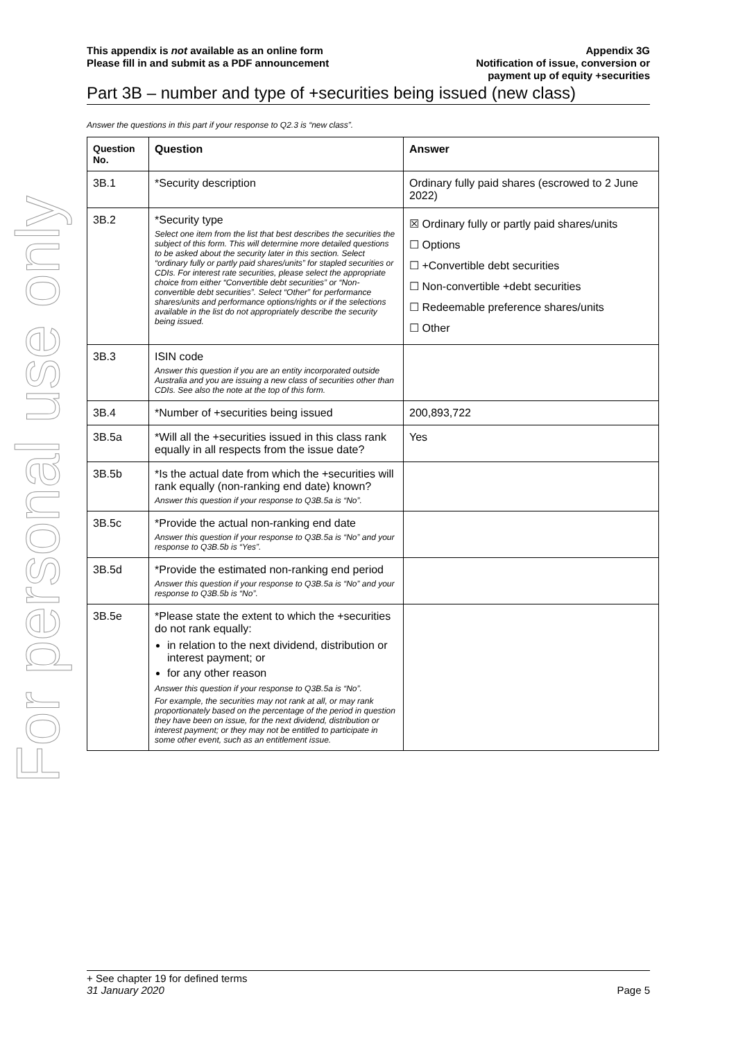For personal use only
This appendix is not available as an online form
Please fill in and submit as a PDF announcement
Appendix 3G
Notification of issue, conversion or
payment up of equity +securities
Part 3B – number and type of +securities being issued (new class)
Answer the questions in this part if your response to Q2.3 is “new class”.
| Question No. | Question | Answer |
| --- | --- | --- |
| 3B.1 | *Security description | Ordinary fully paid shares (escrowed to 2 June 2022) |
| 3B.2 | *Security type Select one item from the list that best describes the securities the subject of this form. This will determine more detailed questions to be asked about the security later in this section. Select “ordinary fully or partly paid shares/units” for stapled securities or CDIs. For interest rate securities, please select the appropriate choice from either “Convertible debt securities” or “Non-convertible debt securities”. Select “Other” for performance shares/units and performance options/rights or if the selections available in the list do not appropriately describe the security being issued. | ☒ Ordinary fully or partly paid shares/units ☐ Options ☐ +Convertible debt securities ☐ Non-convertible +debt securities ☐ Redeemable preference shares/units ☐ Other |
| 3B.3 | ISIN code Answer this question if you are an entity incorporated outside Australia and you are issuing a new class of securities other than CDIs. See also the note at the top of this form. | |
| 3B.4 | *Number of +securities being issued | 200,893,722 |
| 3B.5a | *Will all the +securities issued in this class rank equally in all respects from the issue date? | Yes |
| 3B.5b | *Is the actual date from which the +securities will rank equally (non-ranking end date) known? Answer this question if your response to Q3B.5a is “No”. | |
| 3B.5c | *Provide the actual non-ranking end date Answer this question if your response to Q3B.5a is “No” and your response to Q3B.5b is “Yes”. | |
| 3B.5d | *Provide the estimated non-ranking end period Answer this question if your response to Q3B.5a is “No” and your response to Q3B.5b is “No”. | |
| 3B.5e | *Please state the extent to which the +securities do not rank equally: in relation to the next dividend, distribution or interest payment; or for any other reason Answer this question if your response to Q3B.5a is “No”. For example, the securities may not rank at all, or may rank proportionately based on the percentage of the period in question they have been on issue, for the next dividend, distribution or interest payment; or they may not be entitled to participate in some other event, such as an entitlement issue. | |
+ See chapter 19 for defined terms
31 January 2020 Page 5